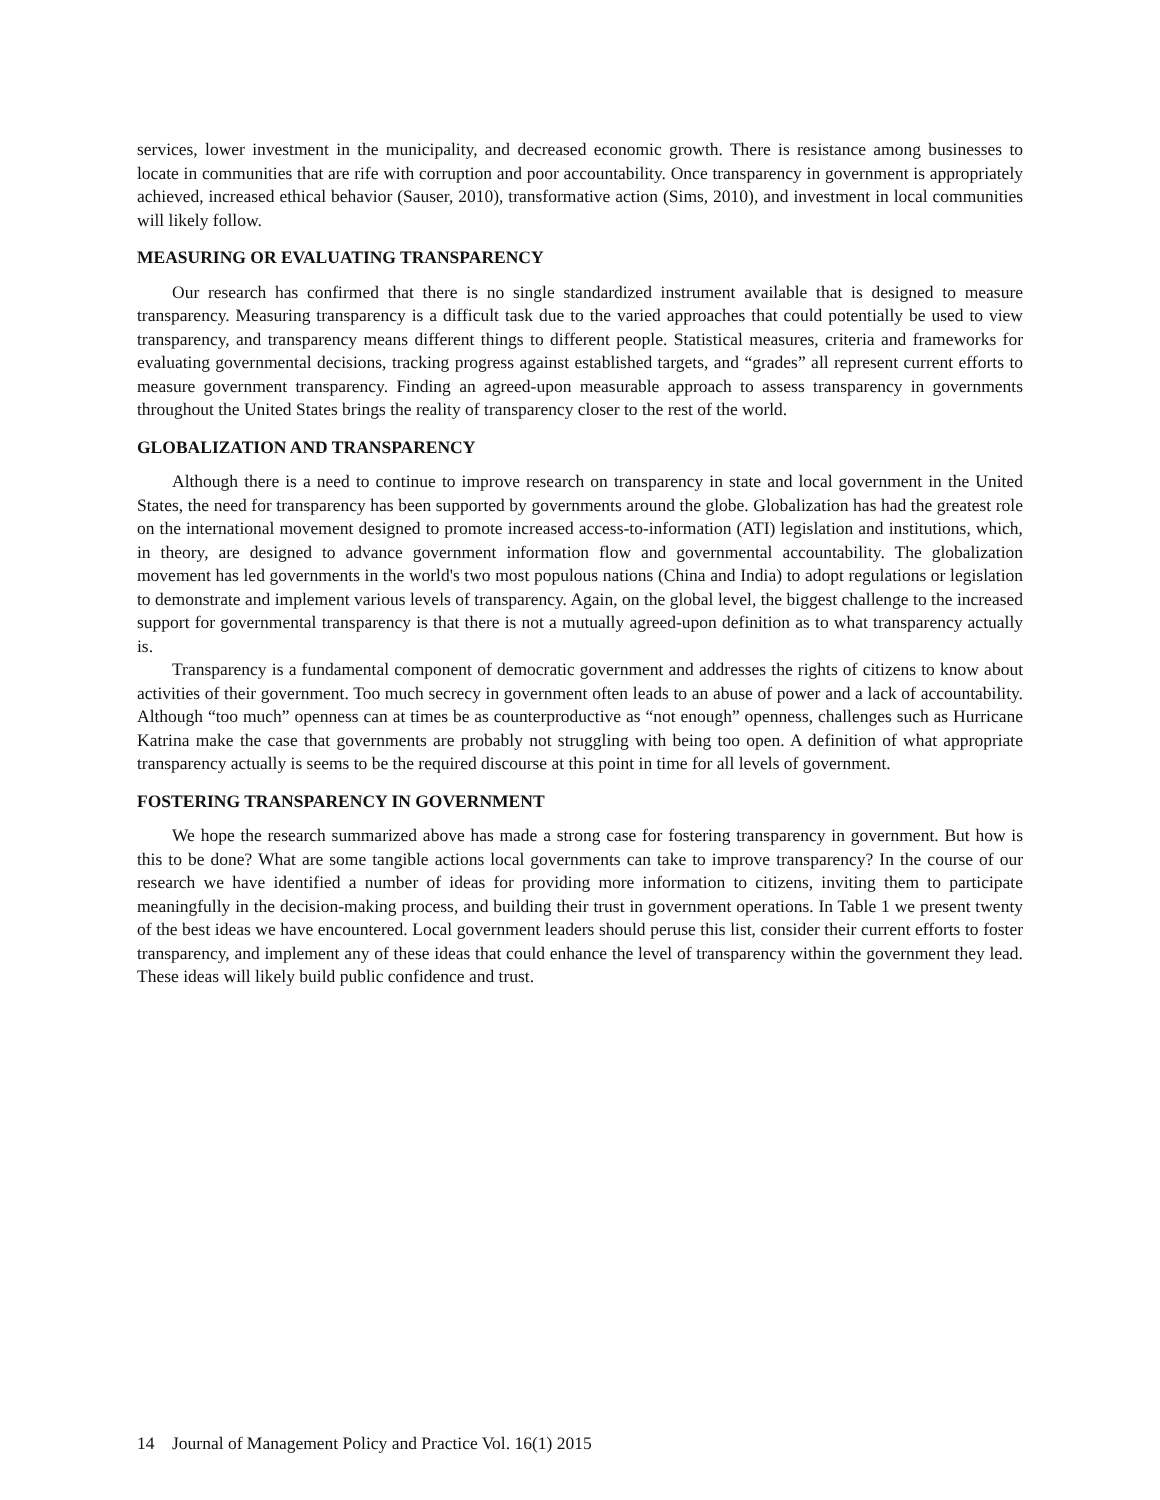services, lower investment in the municipality, and decreased economic growth. There is resistance among businesses to locate in communities that are rife with corruption and poor accountability. Once transparency in government is appropriately achieved, increased ethical behavior (Sauser, 2010), transformative action (Sims, 2010), and investment in local communities will likely follow.
MEASURING OR EVALUATING TRANSPARENCY
Our research has confirmed that there is no single standardized instrument available that is designed to measure transparency. Measuring transparency is a difficult task due to the varied approaches that could potentially be used to view transparency, and transparency means different things to different people. Statistical measures, criteria and frameworks for evaluating governmental decisions, tracking progress against established targets, and “grades” all represent current efforts to measure government transparency. Finding an agreed-upon measurable approach to assess transparency in governments throughout the United States brings the reality of transparency closer to the rest of the world.
GLOBALIZATION AND TRANSPARENCY
Although there is a need to continue to improve research on transparency in state and local government in the United States, the need for transparency has been supported by governments around the globe. Globalization has had the greatest role on the international movement designed to promote increased access-to-information (ATI) legislation and institutions, which, in theory, are designed to advance government information flow and governmental accountability. The globalization movement has led governments in the world's two most populous nations (China and India) to adopt regulations or legislation to demonstrate and implement various levels of transparency. Again, on the global level, the biggest challenge to the increased support for governmental transparency is that there is not a mutually agreed-upon definition as to what transparency actually is.
Transparency is a fundamental component of democratic government and addresses the rights of citizens to know about activities of their government. Too much secrecy in government often leads to an abuse of power and a lack of accountability. Although “too much” openness can at times be as counterproductive as “not enough” openness, challenges such as Hurricane Katrina make the case that governments are probably not struggling with being too open. A definition of what appropriate transparency actually is seems to be the required discourse at this point in time for all levels of government.
FOSTERING TRANSPARENCY IN GOVERNMENT
We hope the research summarized above has made a strong case for fostering transparency in government. But how is this to be done? What are some tangible actions local governments can take to improve transparency? In the course of our research we have identified a number of ideas for providing more information to citizens, inviting them to participate meaningfully in the decision-making process, and building their trust in government operations. In Table 1 we present twenty of the best ideas we have encountered. Local government leaders should peruse this list, consider their current efforts to foster transparency, and implement any of these ideas that could enhance the level of transparency within the government they lead. These ideas will likely build public confidence and trust.
14 Journal of Management Policy and Practice Vol. 16(1) 2015